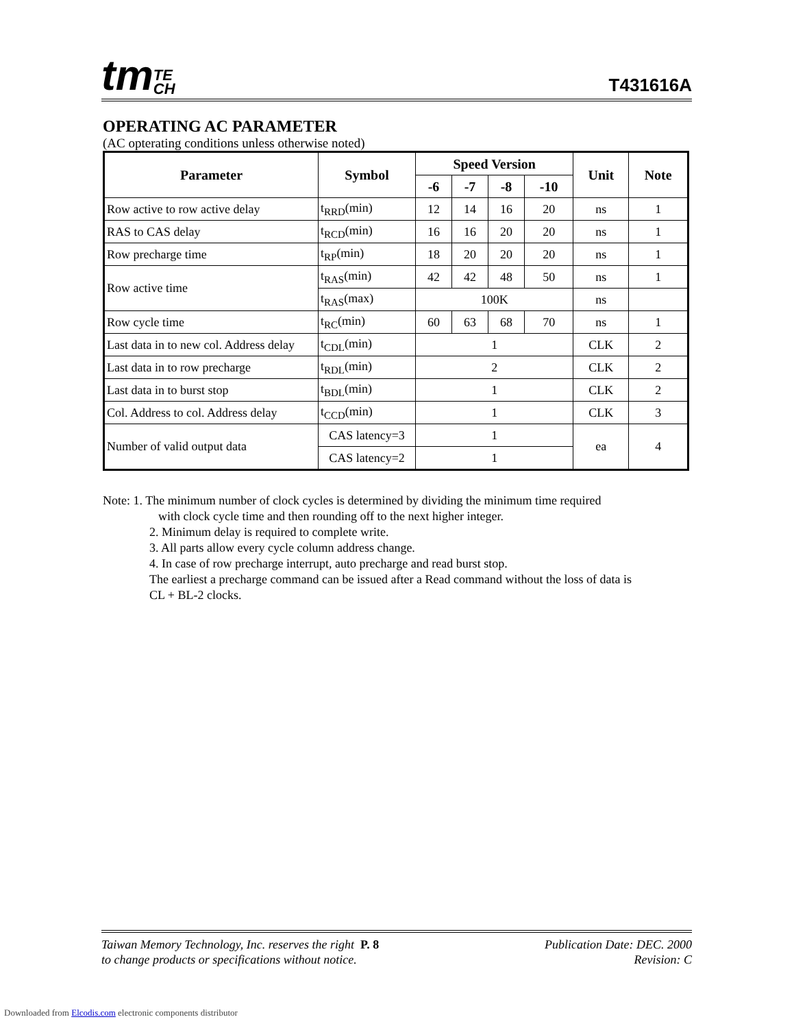tmTE
CH
T431616A
OPERATING AC PARAMETER
(AC opterating conditions unless otherwise noted)
| Parameter | Symbol | Speed Version | | | | Unit | Note |
| --- | --- | --- | --- | --- | --- | --- | --- |
| | | -6 | -7 | -8 | -10 | | |
| Row active to row active delay | t<sub>RRD</sub>(min) | 12 | 14 | 16 | 20 | ns | 1 |
| RAS to CAS delay | t<sub>RCD</sub>(min) | 16 | 16 | 20 | 20 | ns | 1 |
| Row precharge time | t<sub>RP</sub>(min) | 18 | 20 | 20 | 20 | ns | 1 |
| Row active time | t<sub>RAS</sub>(min) | 42 | 42 | 48 | 50 | ns | 1 |
| | t<sub>RAS</sub>(max) | 100K | | | | ns | |
| Row cycle time | t<sub>RC</sub>(min) | 60 | 63 | 68 | 70 | ns | 1 |
| Last data in to new col. Address delay | t<sub>CDL</sub>(min) | 1 | | | | CLK | 2 |
| Last data in to row precharge | t<sub>RDL</sub>(min) | 2 | | | | CLK | 2 |
| Last data in to burst stop | t<sub>BDL</sub>(min) | 1 | | | | CLK | 2 |
| Col. Address to col. Address delay | t<sub>CCD</sub>(min) | 1 | | | | CLK | 3 |
| Number of valid output data | CAS latency=3 | 1 | | | | ea | 4 |
| | CAS latency=2 | 1 | | | | | |
Note: 1. The minimum number of clock cycles is determined by dividing the minimum time required
with clock cycle time and then rounding off to the next higher integer.
2. Minimum delay is required to complete write.
3. All parts allow every cycle column address change.
4. In case of row precharge interrupt, auto precharge and read burst stop.
The earliest a precharge command can be issued after a Read command without the loss of data is
CL + BL-2 clocks.
Taiwan Memory Technology, Inc. reserves the right P. 8
to change products or specifications without notice.
Publication Date: DEC. 2000
Revision: C
Downloaded from Elcodis.com electronic components distributor